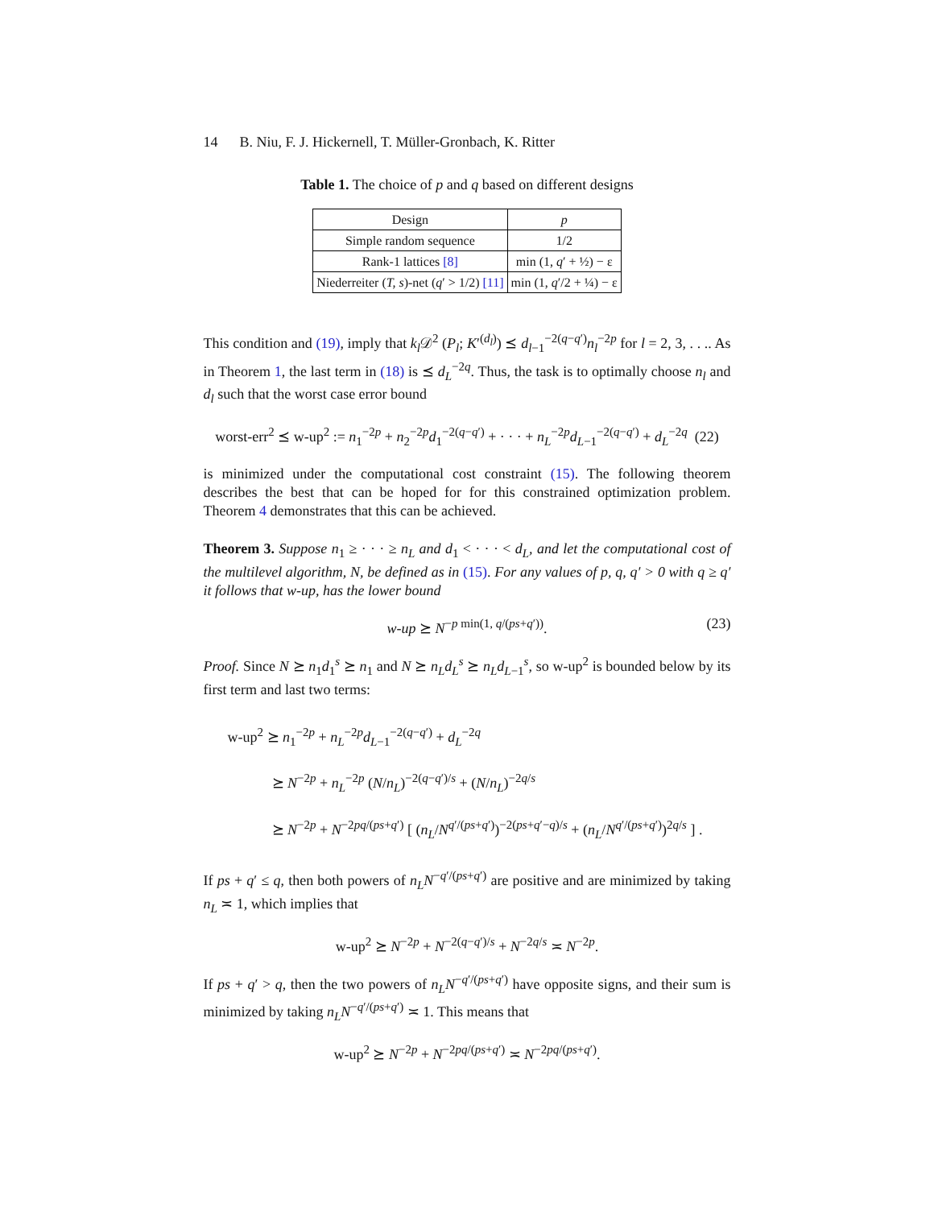14 B. Niu, F. J. Hickernell, T. Müller-Gronbach, K. Ritter
Table 1. The choice of p and q based on different designs
| Design | p |
| --- | --- |
| Simple random sequence | 1/2 |
| Rank-1 lattices [8] | min (1, q ′ + ½) − ε |
| Niederreiter ( T, s )-net ( q ′ > 1/2) [11] | min (1, q ′/2 + ¼) − ε |
This condition and (19), imply that k<sub>l</sub> 𝒟<sup>2</sup> (P<sub>l</sub>; K′<sup>(d<sub>l</sub>)</sup>) ⪯ d<sub>l−1</sub><sup>−2(q−q′)</sup>n<sub>l</sub><sup>−2p</sup> for l = 2, 3, . . .. As in Theorem 1, the last term in (18) is ⪯ d<sub>L</sub><sup>−2q</sup>. Thus, the task is to optimally choose n<sub>l</sub> and d<sub>l</sub> such that the worst case error bound
worst-err<sup>2</sup> ⪯ w-up<sup>2</sup> := n<sub>1</sub><sup>−2p</sup> + n<sub>2</sub><sup>−2p</sup>d<sub>1</sub><sup>−2(q−q′)</sup> + · · · + n<sub>L</sub><sup>−2p</sup>d<sub>L−1</sub><sup>−2(q−q′)</sup> + d<sub>L</sub><sup>−2q</sup> (22)
is minimized under the computational cost constraint (15). The following theorem describes the best that can be hoped for for this constrained optimization problem. Theorem 4 demonstrates that this can be achieved.
Theorem 3. Suppose n<sub>1</sub> ≥ · · · ≥ n<sub>L</sub> and d<sub>1</sub> < · · · < d<sub>L</sub>, and let the computational cost of the multilevel algorithm, N, be defined as in (15). For any values of p, q, q′ > 0 with q ≥ q′ it follows that w-up, has the lower bound
w-up ⪰ N<sup>−p min(1, q/(ps+q′))</sup>. (23)
Proof. Since N ⪰ n<sub>1</sub>d<sub>1</sub><sup>s</sup> ⪰ n<sub>1</sub> and N ⪰ n<sub>L</sub>d<sub>L</sub><sup>s</sup> ⪰ n<sub>L</sub>d<sub>L−1</sub><sup>s</sup>, so w-up<sup>2</sup> is bounded below by its first term and last two terms:
w-up<sup>2</sup> ⪰ n<sub>1</sub><sup>−2p</sup> + n<sub>L</sub><sup>−2p</sup>d<sub>L−1</sub><sup>−2(q−q′)</sup> + d<sub>L</sub><sup>−2q</sup>
⪰ N<sup>−2p</sup> + n<sub>L</sub><sup>−2p</sup> (N/n<sub>L</sub>)<sup>−2(q−q′)/s</sup> + (N/n<sub>L</sub>)<sup>−2q/s</sup>
⪰ N<sup>−2p</sup> + N<sup>−2pq/(ps+q′)</sup> [ (n<sub>L</sub>/N<sup>q′/(ps+q′)</sup>)<sup>−2(ps+q′−q)/s</sup> + (n<sub>L</sub>/N<sup>q′/(ps+q′)</sup>)<sup>2q/s</sup> ] .
If ps + q′ ≤ q, then both powers of n<sub>L</sub>N<sup>−q′/(ps+q′)</sup> are positive and are minimized by taking n<sub>L</sub> ≍ 1, which implies that
w-up<sup>2</sup> ⪰ N<sup>−2p</sup> + N<sup>−2(q−q′)/s</sup> + N<sup>−2q/s</sup> ≍ N<sup>−2p</sup>.
If ps + q′ > q, then the two powers of n<sub>L</sub>N<sup>−q′/(ps+q′)</sup> have opposite signs, and their sum is minimized by taking n<sub>L</sub>N<sup>−q′/(ps+q′)</sup> ≍ 1. This means that
w-up<sup>2</sup> ⪰ N<sup>−2p</sup> + N<sup>−2pq/(ps+q′)</sup> ≍ N<sup>−2pq/(ps+q′)</sup>.